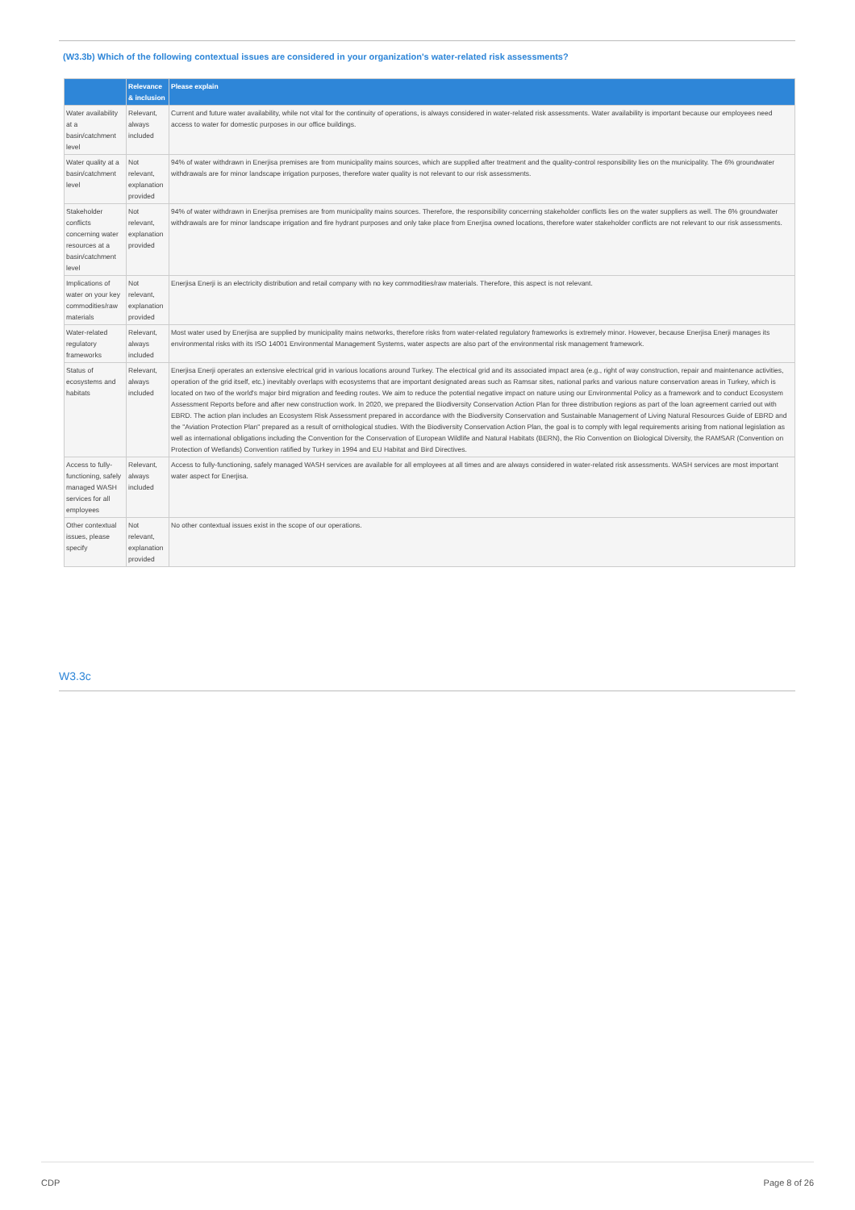(W3.3b) Which of the following contextual issues are considered in your organization's water-related risk assessments?
| | Relevance & inclusion | Please explain |
| --- | --- | --- |
| Water availability at a basin/catchment level | Relevant, always included | Current and future water availability, while not vital for the continuity of operations, is always considered in water-related risk assessments. Water availability is important because our employees need access to water for domestic purposes in our office buildings. |
| Water quality at a basin/catchment level | Not relevant, explanation provided | 94% of water withdrawn in Enerjisa premises are from municipality mains sources, which are supplied after treatment and the quality-control responsibility lies on the municipality. The 6% groundwater withdrawals are for minor landscape irrigation purposes, therefore water quality is not relevant to our risk assessments. |
| Stakeholder conflicts concerning water resources at a basin/catchment level | Not relevant, explanation provided | 94% of water withdrawn in Enerjisa premises are from municipality mains sources. Therefore, the responsibility concerning stakeholder conflicts lies on the water suppliers as well. The 6% groundwater withdrawals are for minor landscape irrigation and fire hydrant purposes and only take place from Enerjisa owned locations, therefore water stakeholder conflicts are not relevant to our risk assessments. |
| Implications of water on your key commodities/raw materials | Not relevant, explanation provided | Enerjisa Enerji is an electricity distribution and retail company with no key commodities/raw materials. Therefore, this aspect is not relevant. |
| Water-related regulatory frameworks | Relevant, always included | Most water used by Enerjisa are supplied by municipality mains networks, therefore risks from water-related regulatory frameworks is extremely minor. However, because Enerjisa Enerji manages its environmental risks with its ISO 14001 Environmental Management Systems, water aspects are also part of the environmental risk management framework. |
| Status of ecosystems and habitats | Relevant, always included | Enerjisa Enerji operates an extensive electrical grid in various locations around Turkey. The electrical grid and its associated impact area (e.g., right of way construction, repair and maintenance activities, operation of the grid itself, etc.) inevitably overlaps with ecosystems that are important designated areas such as Ramsar sites, national parks and various nature conservation areas in Turkey, which is located on two of the world's major bird migration and feeding routes. We aim to reduce the potential negative impact on nature using our Environmental Policy as a framework and to conduct Ecosystem Assessment Reports before and after new construction work. In 2020, we prepared the Biodiversity Conservation Action Plan for three distribution regions as part of the loan agreement carried out with EBRD. The action plan includes an Ecosystem Risk Assessment prepared in accordance with the Biodiversity Conservation and Sustainable Management of Living Natural Resources Guide of EBRD and the "Aviation Protection Plan" prepared as a result of ornithological studies. With the Biodiversity Conservation Action Plan, the goal is to comply with legal requirements arising from national legislation as well as international obligations including the Convention for the Conservation of European Wildlife and Natural Habitats (BERN), the Rio Convention on Biological Diversity, the RAMSAR (Convention on Protection of Wetlands) Convention ratified by Turkey in 1994 and EU Habitat and Bird Directives. |
| Access to fully-functioning, safely managed WASH services for all employees | Relevant, always included | Access to fully-functioning, safely managed WASH services are available for all employees at all times and are always considered in water-related risk assessments. WASH services are most important water aspect for Enerjisa. |
| Other contextual issues, please specify | Not relevant, explanation provided | No other contextual issues exist in the scope of our operations. |
W3.3c
CDP Page 8 of 26